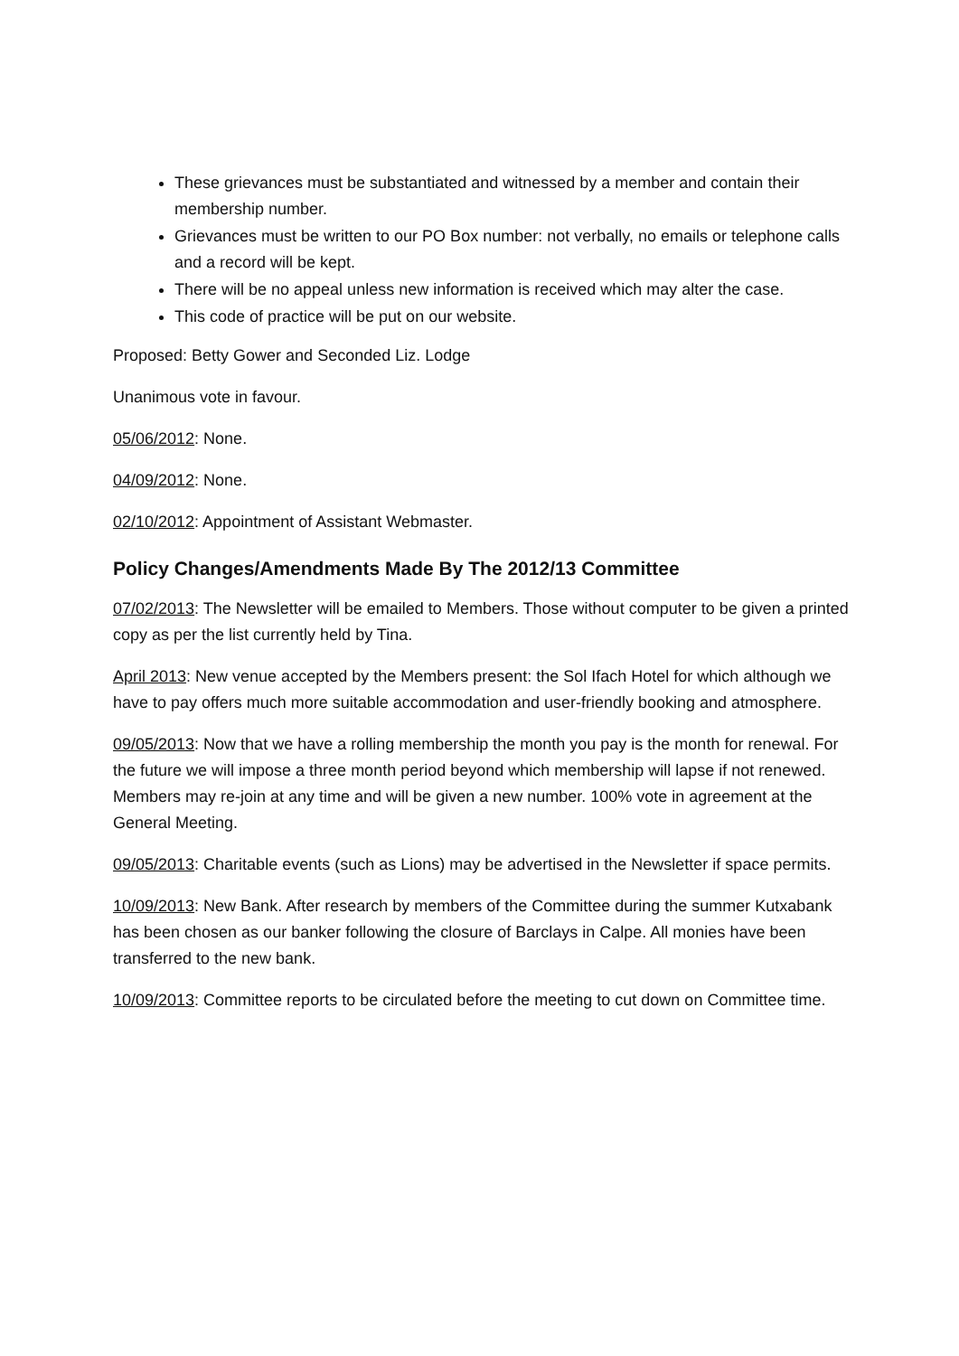These grievances must be substantiated and witnessed by a member and contain their membership number.
Grievances must be written to our PO Box number: not verbally, no emails or telephone calls and a record will be kept.
There will be no appeal unless new information is received which may alter the case.
This code of practice will be put on our website.
Proposed: Betty Gower and Seconded Liz. Lodge
Unanimous vote in favour.
05/06/2012: None.
04/09/2012: None.
02/10/2012: Appointment of Assistant Webmaster.
Policy Changes/Amendments Made By The 2012/13 Committee
07/02/2013: The Newsletter will be emailed to Members. Those without computer to be given a printed copy as per the list currently held by Tina.
April 2013: New venue accepted by the Members present: the Sol Ifach Hotel for which although we have to pay offers much more suitable accommodation and user-friendly booking and atmosphere.
09/05/2013: Now that we have a rolling membership the month you pay is the month for renewal. For the future we will impose a three month period beyond which membership will lapse if not renewed. Members may re-join at any time and will be given a new number. 100% vote in agreement at the General Meeting.
09/05/2013: Charitable events (such as Lions) may be advertised in the Newsletter if space permits.
10/09/2013: New Bank. After research by members of the Committee during the summer Kutxabank has been chosen as our banker following the closure of Barclays in Calpe. All monies have been transferred to the new bank.
10/09/2013: Committee reports to be circulated before the meeting to cut down on Committee time.